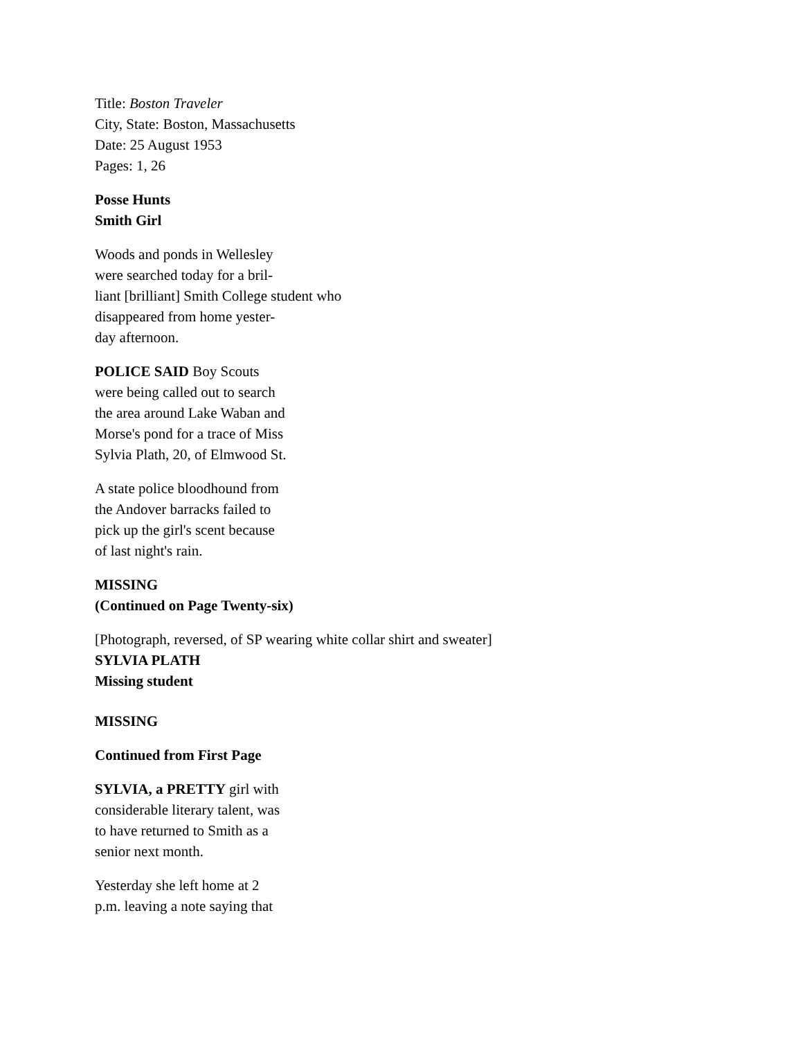Title: Boston Traveler
City, State: Boston, Massachusetts
Date: 25 August 1953
Pages: 1, 26
Posse Hunts
Smith Girl
Woods and ponds in Wellesley
were searched today for a bril-
liant [brilliant] Smith College student who
disappeared from home yester-
day afternoon.
POLICE SAID Boy Scouts
were being called out to search
the area around Lake Waban and
Morse's pond for a trace of Miss
Sylvia Plath, 20, of Elmwood St.
A state police bloodhound from
the Andover barracks failed to
pick up the girl's scent because
of last night's rain.
MISSING
(Continued on Page Twenty-six)
[Photograph, reversed, of SP wearing white collar shirt and sweater]
SYLVIA PLATH
Missing student
MISSING
Continued from First Page
SYLVIA, a PRETTY girl with
considerable literary talent, was
to have returned to Smith as a
senior next month.
Yesterday she left home at 2
p.m. leaving a note saying that